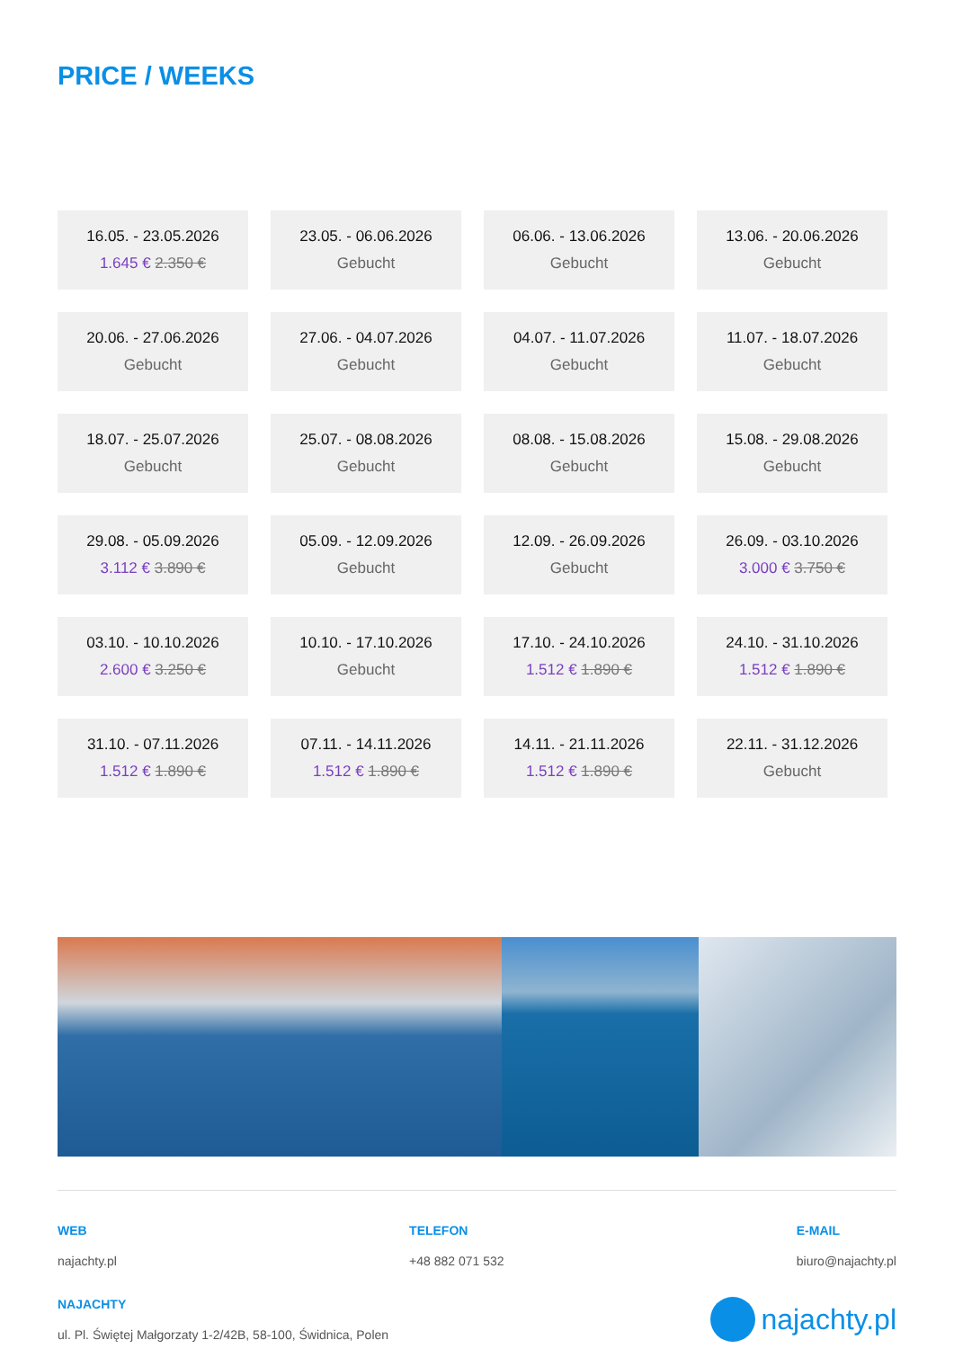PRICE / WEEKS
| 16.05. - 23.05.2026 1.645 € 2.350 € | 23.05. - 06.06.2026 Gebucht | 06.06. - 13.06.2026 Gebucht | 13.06. - 20.06.2026 Gebucht |
| 20.06. - 27.06.2026 Gebucht | 27.06. - 04.07.2026 Gebucht | 04.07. - 11.07.2026 Gebucht | 11.07. - 18.07.2026 Gebucht |
| 18.07. - 25.07.2026 Gebucht | 25.07. - 08.08.2026 Gebucht | 08.08. - 15.08.2026 Gebucht | 15.08. - 29.08.2026 Gebucht |
| 29.08. - 05.09.2026 3.112 € 3.890 € | 05.09. - 12.09.2026 Gebucht | 12.09. - 26.09.2026 Gebucht | 26.09. - 03.10.2026 3.000 € 3.750 € |
| 03.10. - 10.10.2026 2.600 € 3.250 € | 10.10. - 17.10.2026 Gebucht | 17.10. - 24.10.2026 1.512 € 1.890 € | 24.10. - 31.10.2026 1.512 € 1.890 € |
| 31.10. - 07.11.2026 1.512 € 1.890 € | 07.11. - 14.11.2026 1.512 € 1.890 € | 14.11. - 21.11.2026 1.512 € 1.890 € | 22.11. - 31.12.2026 Gebucht |
WEB
najachty.pl
TELEFON
+48 882 071 532
E-MAIL
biuro@najachty.pl
NAJACHTY
ul. Pl. Świętej Małgorzaty 1-2/42B, 58-100, Świdnica, Polen
najachty.pl